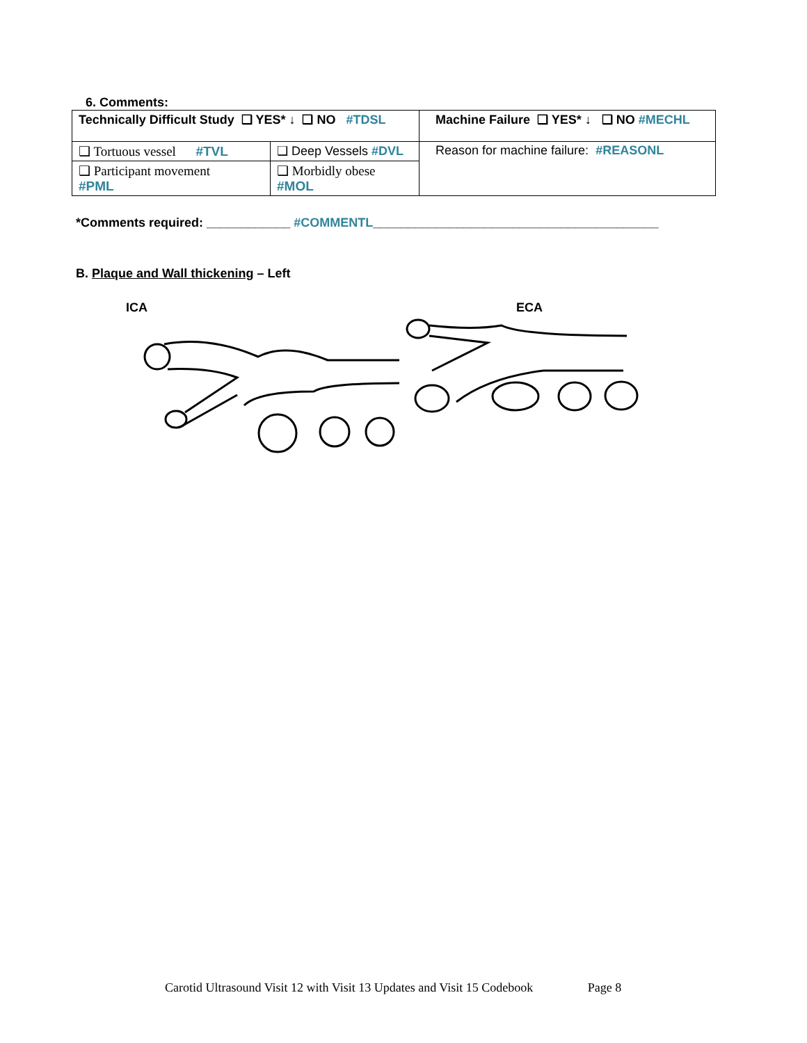6. Comments:
| Technically Difficult Study ❑ YES* ↓ ❑ NO #TDSL | | Machine Failure ❑ YES* ↓ ❑ NO #MECHL |
| ❑ Tortuous vessel #TVL | ❑ Deep Vessels #DVL | Reason for machine failure: #REASONL |
| ❑ Participant movement #PML | ❑ Morbidly obese #MOL | |
*Comments required: ____________ #COMMENTL_________________________________________
B. Plaque and Wall thickening – Left
ICA ECA
Carotid Ultrasound Visit 12 with Visit 13 Updates and Visit 15 Codebook Page 8